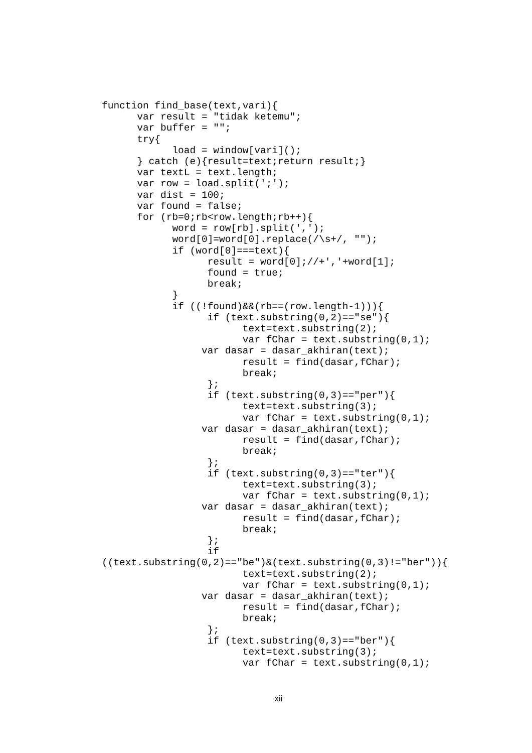function find_base(text,vari){
      var result = "tidak ketemu";
      var buffer = "";
      try{
            load = window[vari]();
      } catch (e){result=text;return result;}
      var textL = text.length;
      var row = load.split(';');
      var dist = 100;
      var found = false;
      for (rb=0;rb<row.length;rb++){
            word = row[rb].split(',');
            word[0]=word[0].replace(/\s+/, "");
            if (word[0]===text){
                  result = word[0];//+','+word[1];
                  found = true;
                  break;
            }
            if ((!found)&&(rb==(row.length-1))){
                  if (text.substring(0,2)=="se"){
                        text=text.substring(2);
                        var fChar = text.substring(0,1);
                 var dasar = dasar_akhiran(text);
                        result = find(dasar,fChar);
                        break;
                  };
                  if (text.substring(0,3)=="per"){
                        text=text.substring(3);
                        var fChar = text.substring(0,1);
                 var dasar = dasar_akhiran(text);
                        result = find(dasar,fChar);
                        break;
                  };
                  if (text.substring(0,3)=="ter"){
                        text=text.substring(3);
                        var fChar = text.substring(0,1);
                 var dasar = dasar_akhiran(text);
                        result = find(dasar,fChar);
                        break;
                  };
                  if
((text.substring(0,2)=="be")&(text.substring(0,3)!="ber")){
                        text=text.substring(2);
                        var fChar = text.substring(0,1);
                 var dasar = dasar_akhiran(text);
                        result = find(dasar,fChar);
                        break;
                  };
                  if (text.substring(0,3)=="ber"){
                        text=text.substring(3);
                        var fChar = text.substring(0,1);
xii